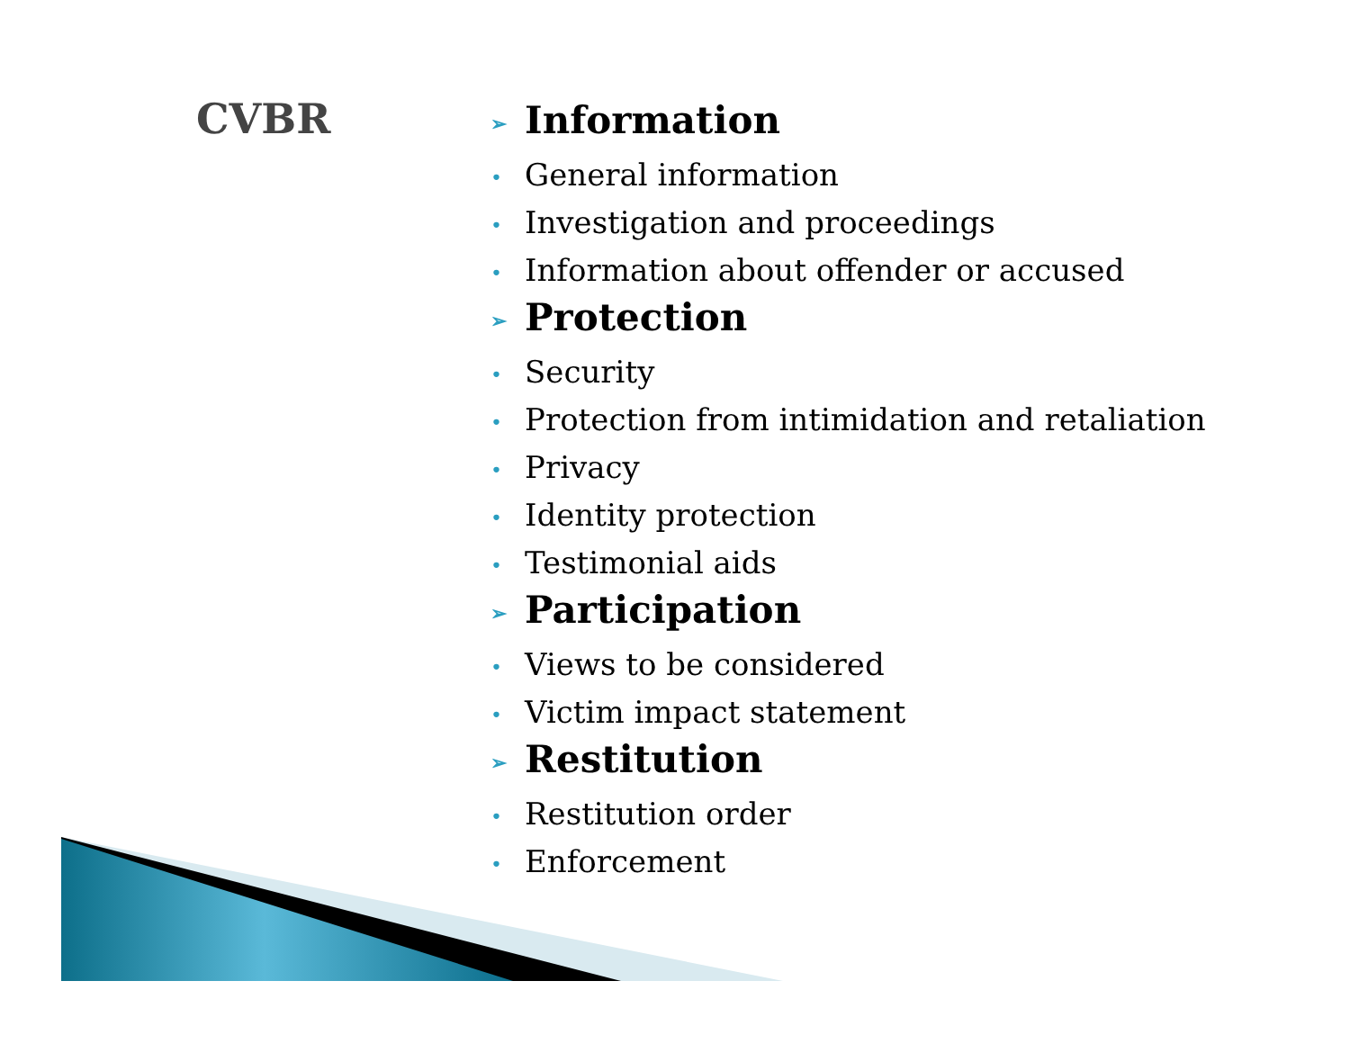CVBR
➢ Information
• General information
• Investigation and proceedings
• Information about offender or accused
➢ Protection
• Security
• Protection from intimidation and retaliation
• Privacy
• Identity protection
• Testimonial aids
➢ Participation
• Views to be considered
• Victim impact statement
➢ Restitution
• Restitution order
• Enforcement